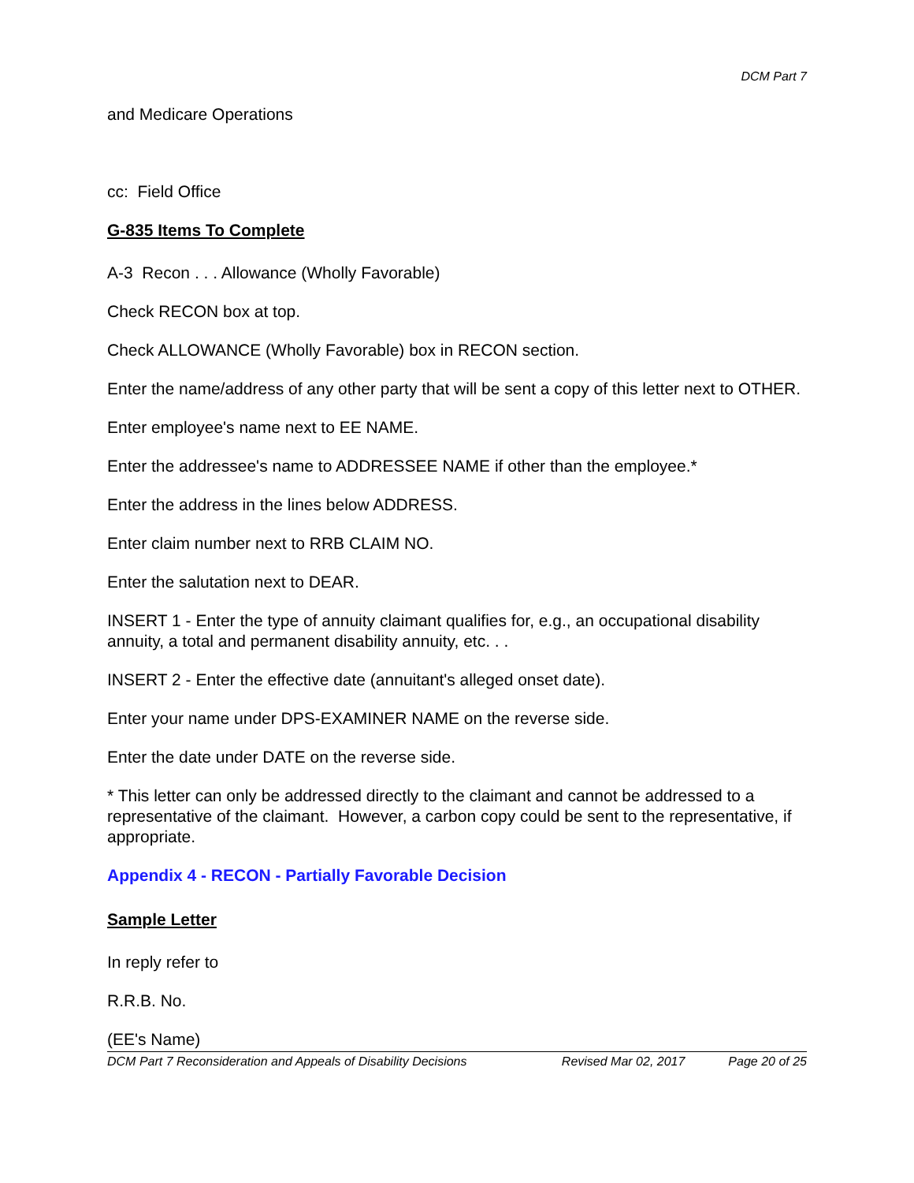DCM Part 7
and Medicare Operations
cc: Field Office
G-835 Items To Complete
A-3 Recon . . . Allowance (Wholly Favorable)
Check RECON box at top.
Check ALLOWANCE (Wholly Favorable) box in RECON section.
Enter the name/address of any other party that will be sent a copy of this letter next to OTHER.
Enter employee's name next to EE NAME.
Enter the addressee's name to ADDRESSEE NAME if other than the employee.*
Enter the address in the lines below ADDRESS.
Enter claim number next to RRB CLAIM NO.
Enter the salutation next to DEAR.
INSERT 1 - Enter the type of annuity claimant qualifies for, e.g., an occupational disability annuity, a total and permanent disability annuity, etc. . .
INSERT 2 - Enter the effective date (annuitant's alleged onset date).
Enter your name under DPS-EXAMINER NAME on the reverse side.
Enter the date under DATE on the reverse side.
* This letter can only be addressed directly to the claimant and cannot be addressed to a representative of the claimant. However, a carbon copy could be sent to the representative, if appropriate.
Appendix 4 - RECON - Partially Favorable Decision
Sample Letter
In reply refer to
R.R.B. No.
(EE's Name)
DCM Part 7 Reconsideration and Appeals of Disability Decisions Revised Mar 02, 2017 Page 20 of 25